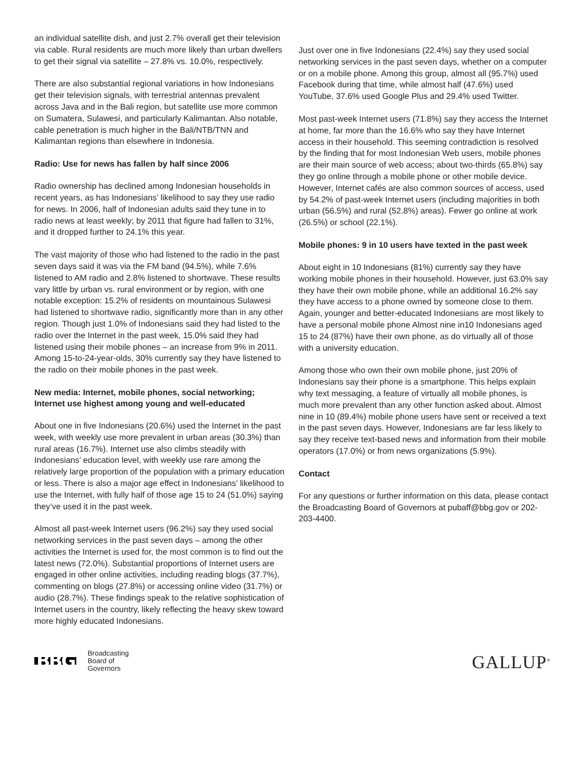an individual satellite dish, and just 2.7% overall get their television via cable. Rural residents are much more likely than urban dwellers to get their signal via satellite – 27.8% vs. 10.0%, respectively.
There are also substantial regional variations in how Indonesians get their television signals, with terrestrial antennas prevalent across Java and in the Bali region, but satellite use more common on Sumatera, Sulawesi, and particularly Kalimantan. Also notable, cable penetration is much higher in the Bali/NTB/TNN and Kalimantan regions than elsewhere in Indonesia.
Radio: Use for news has fallen by half since 2006
Radio ownership has declined among Indonesian households in recent years, as has Indonesians’ likelihood to say they use radio for news. In 2006, half of Indonesian adults said they tune in to radio news at least weekly; by 2011 that figure had fallen to 31%, and it dropped further to 24.1% this year.
The vast majority of those who had listened to the radio in the past seven days said it was via the FM band (94.5%), while 7.6% listened to AM radio and 2.8% listened to shortwave. These results vary little by urban vs. rural environment or by region, with one notable exception: 15.2% of residents on mountainous Sulawesi had listened to shortwave radio, significantly more than in any other region. Though just 1.0% of Indonesians said they had listed to the radio over the Internet in the past week, 15.0% said they had listened using their mobile phones – an increase from 9% in 2011. Among 15-to-24-year-olds, 30% currently say they have listened to the radio on their mobile phones in the past week.
New media: Internet, mobile phones, social networking; Internet use highest among young and well-educated
About one in five Indonesians (20.6%) used the Internet in the past week, with weekly use more prevalent in urban areas (30.3%) than rural areas (16.7%). Internet use also climbs steadily with Indonesians’ education level, with weekly use rare among the relatively large proportion of the population with a primary education or less. There is also a major age effect in Indonesians’ likelihood to use the Internet, with fully half of those age 15 to 24 (51.0%) saying they’ve used it in the past week.
Almost all past-week Internet users (96.2%) say they used social networking services in the past seven days – among the other activities the Internet is used for, the most common is to find out the latest news (72.0%). Substantial proportions of Internet users are engaged in other online activities, including reading blogs (37.7%), commenting on blogs (27.8%) or accessing online video (31.7%) or audio (28.7%). These findings speak to the relative sophistication of Internet users in the country, likely reflecting the heavy skew toward more highly educated Indonesians.
Just over one in five Indonesians (22.4%) say they used social networking services in the past seven days, whether on a computer or on a mobile phone. Among this group, almost all (95.7%) used Facebook during that time, while almost half (47.6%) used YouTube, 37.6% used Google Plus and 29.4% used Twitter.
Most past-week Internet users (71.8%) say they access the Internet at home, far more than the 16.6% who say they have Internet access in their household. This seeming contradiction is resolved by the finding that for most Indonesian Web users, mobile phones are their main source of web access; about two-thirds (65.8%) say they go online through a mobile phone or other mobile device. However, Internet cafés are also common sources of access, used by 54.2% of past-week Internet users (including majorities in both urban (56.5%) and rural (52.8%) areas). Fewer go online at work (26.5%) or school (22.1%).
Mobile phones: 9 in 10 users have texted in the past week
About eight in 10 Indonesians (81%) currently say they have working mobile phones in their household. However, just 63.0% say they have their own mobile phone, while an additional 16.2% say they have access to a phone owned by someone close to them. Again, younger and better-educated Indonesians are most likely to have a personal mobile phone Almost nine in10 Indonesians aged 15 to 24 (87%) have their own phone, as do virtually all of those with a university education.
Among those who own their own mobile phone, just 20% of Indonesians say their phone is a smartphone. This helps explain why text messaging, a feature of virtually all mobile phones, is much more prevalent than any other function asked about. Almost nine in 10 (89.4%) mobile phone users have sent or received a text in the past seven days. However, Indonesians are far less likely to say they receive text-based news and information from their mobile operators (17.0%) or from news organizations (5.9%).
Contact
For any questions or further information on this data, please contact the Broadcasting Board of Governors at pubaff@bbg.gov or 202-203-4400.
BBG Broadcasting
Board of
Governors
GALLUP<sup>®</sup>